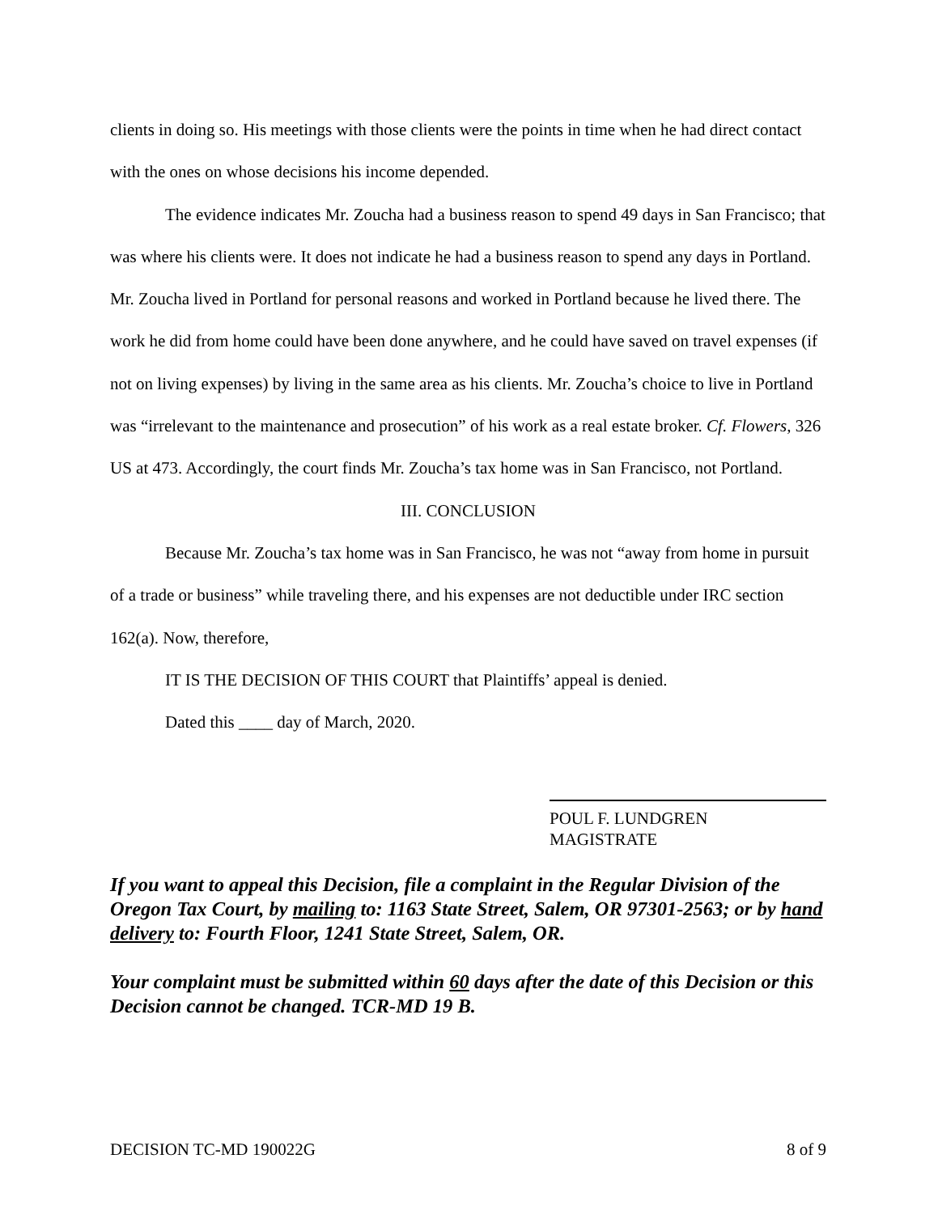clients in doing so. His meetings with those clients were the points in time when he had direct contact with the ones on whose decisions his income depended.
The evidence indicates Mr. Zoucha had a business reason to spend 49 days in San Francisco; that was where his clients were. It does not indicate he had a business reason to spend any days in Portland. Mr. Zoucha lived in Portland for personal reasons and worked in Portland because he lived there. The work he did from home could have been done anywhere, and he could have saved on travel expenses (if not on living expenses) by living in the same area as his clients. Mr. Zoucha’s choice to live in Portland was “irrelevant to the maintenance and prosecution” of his work as a real estate broker. Cf. Flowers, 326 US at 473. Accordingly, the court finds Mr. Zoucha’s tax home was in San Francisco, not Portland.
III. CONCLUSION
Because Mr. Zoucha’s tax home was in San Francisco, he was not “away from home in pursuit of a trade or business” while traveling there, and his expenses are not deductible under IRC section 162(a). Now, therefore,
IT IS THE DECISION OF THIS COURT that Plaintiffs’ appeal is denied.
Dated this ____ day of March, 2020.
POUL F. LUNDGREN
MAGISTRATE
If you want to appeal this Decision, file a complaint in the Regular Division of the Oregon Tax Court, by mailing to: 1163 State Street, Salem, OR 97301-2563; or by hand delivery to: Fourth Floor, 1241 State Street, Salem, OR.
Your complaint must be submitted within 60 days after the date of this Decision or this Decision cannot be changed. TCR-MD 19 B.
DECISION TC-MD 190022G 8 of 9